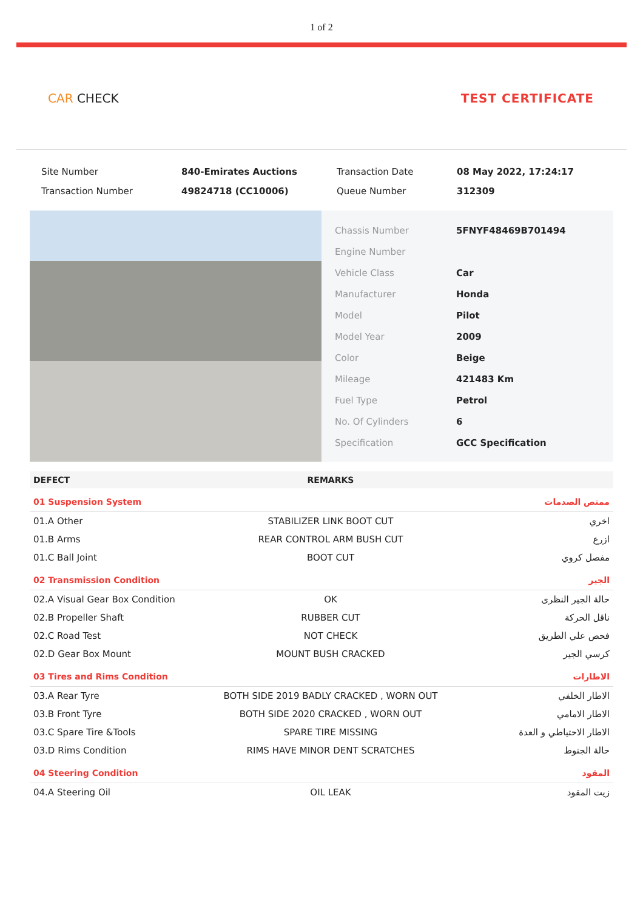1 of 2
CAR CHECK TEST CERTIFICATE
| Site Number | 840-Emirates Auctions | Transaction Date | 08 May 2022, 17:24:17 |
| Transaction Number | 49824718 (CC10006) | Queue Number | 312309 |
| Chassis Number | 5FNYF48469B701494 |
| Engine Number | |
| Vehicle Class | Car |
| Manufacturer | Honda |
| Model | Pilot |
| Model Year | 2009 |
| Color | Beige |
| Mileage | 421483 Km |
| Fuel Type | Petrol |
| No. Of Cylinders | 6 |
| Specification | GCC Specification |
| DEFECT | REMARKS | |
| --- | --- | --- |
| 01 Suspension System | | ممتص الصدمات |
| 01.A Other | STABILIZER LINK BOOT CUT | اخري |
| 01.B Arms | REAR CONTROL ARM BUSH CUT | ازرع |
| 01.C Ball Joint | BOOT CUT | مفصل كروي |
| 02 Transmission Condition | | الجير |
| 02.A Visual Gear Box Condition | OK | حالة الجير النظرى |
| 02.B Propeller Shaft | RUBBER CUT | ناقل الحركة |
| 02.C Road Test | NOT CHECK | فحص علي الطريق |
| 02.D Gear Box Mount | MOUNT BUSH CRACKED | كرسي الجير |
| 03 Tires and Rims Condition | | الاطارات |
| 03.A Rear Tyre | BOTH SIDE 2019 BADLY CRACKED , WORN OUT | الاطار الخلفي |
| 03.B Front Tyre | BOTH SIDE 2020 CRACKED , WORN OUT | الاطار الامامي |
| 03.C Spare Tire &Tools | SPARE TIRE MISSING | الاطار الاحتياطي و العدة |
| 03.D Rims Condition | RIMS HAVE MINOR DENT SCRATCHES | حالة الجنوط |
| 04 Steering Condition | | المقود |
| 04.A Steering Oil | OIL LEAK | زيت المقود |